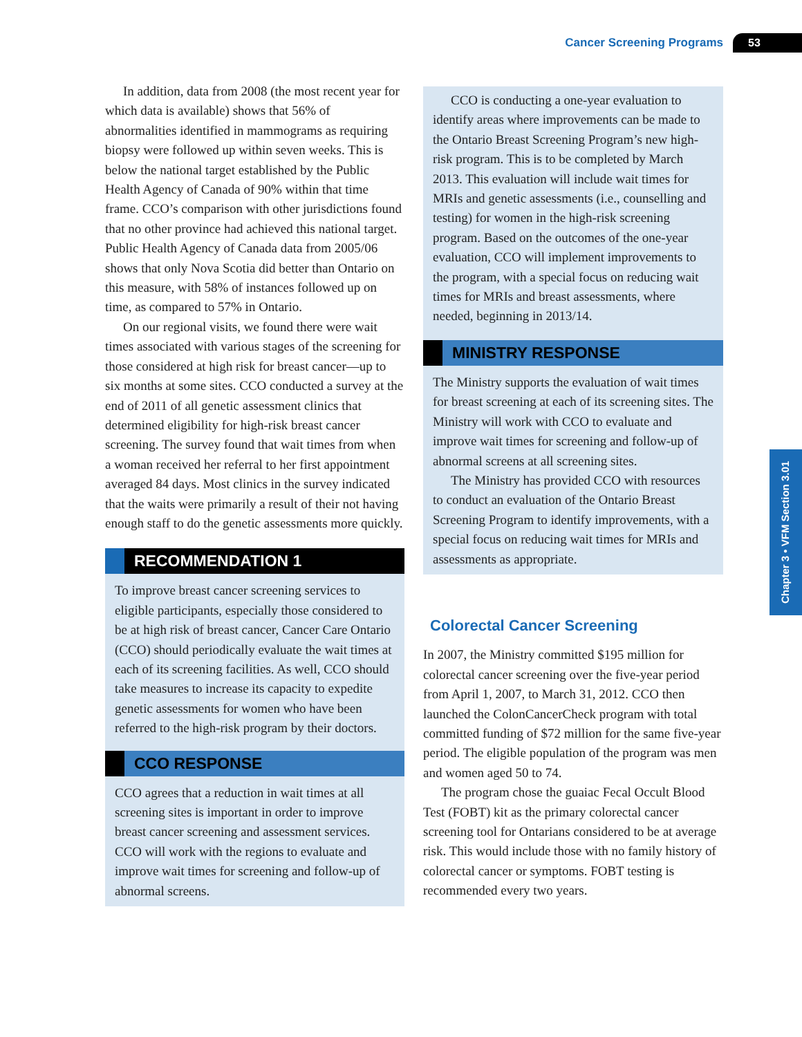Cancer Screening Programs 53
In addition, data from 2008 (the most recent year for which data is available) shows that 56% of abnormalities identified in mammograms as requiring biopsy were followed up within seven weeks. This is below the national target established by the Public Health Agency of Canada of 90% within that time frame. CCO’s comparison with other jurisdictions found that no other province had achieved this national target. Public Health Agency of Canada data from 2005/06 shows that only Nova Scotia did better than Ontario on this measure, with 58% of instances followed up on time, as compared to 57% in Ontario.
On our regional visits, we found there were wait times associated with various stages of the screening for those considered at high risk for breast cancer—up to six months at some sites. CCO conducted a survey at the end of 2011 of all genetic assessment clinics that determined eligibility for high-risk breast cancer screening. The survey found that wait times from when a woman received her referral to her first appointment averaged 84 days. Most clinics in the survey indicated that the waits were primarily a result of their not having enough staff to do the genetic assessments more quickly.
RECOMMENDATION 1
To improve breast cancer screening services to eligible participants, especially those considered to be at high risk of breast cancer, Cancer Care Ontario (CCO) should periodically evaluate the wait times at each of its screening facilities. As well, CCO should take measures to increase its capacity to expedite genetic assessments for women who have been referred to the high-risk program by their doctors.
CCO RESPONSE
CCO agrees that a reduction in wait times at all screening sites is important in order to improve breast cancer screening and assessment services. CCO will work with the regions to evaluate and improve wait times for screening and follow-up of abnormal screens.
CCO is conducting a one-year evaluation to identify areas where improvements can be made to the Ontario Breast Screening Program’s new high-risk program. This is to be completed by March 2013. This evaluation will include wait times for MRIs and genetic assessments (i.e., counselling and testing) for women in the high-risk screening program. Based on the outcomes of the one-year evaluation, CCO will implement improvements to the program, with a special focus on reducing wait times for MRIs and breast assessments, where needed, beginning in 2013/14.
MINISTRY RESPONSE
The Ministry supports the evaluation of wait times for breast screening at each of its screening sites. The Ministry will work with CCO to evaluate and improve wait times for screening and follow-up of abnormal screens at all screening sites.
The Ministry has provided CCO with resources to conduct an evaluation of the Ontario Breast Screening Program to identify improvements, with a special focus on reducing wait times for MRIs and assessments as appropriate.
Colorectal Cancer Screening
In 2007, the Ministry committed $195 million for colorectal cancer screening over the five-year period from April 1, 2007, to March 31, 2012. CCO then launched the ColonCancerCheck program with total committed funding of $72 million for the same five-year period. The eligible population of the program was men and women aged 50 to 74.
The program chose the guaiac Fecal Occult Blood Test (FOBT) kit as the primary colorectal cancer screening tool for Ontarians considered to be at average risk. This would include those with no family history of colorectal cancer or symptoms. FOBT testing is recommended every two years.
Chapter 3 • VFM Section 3.01